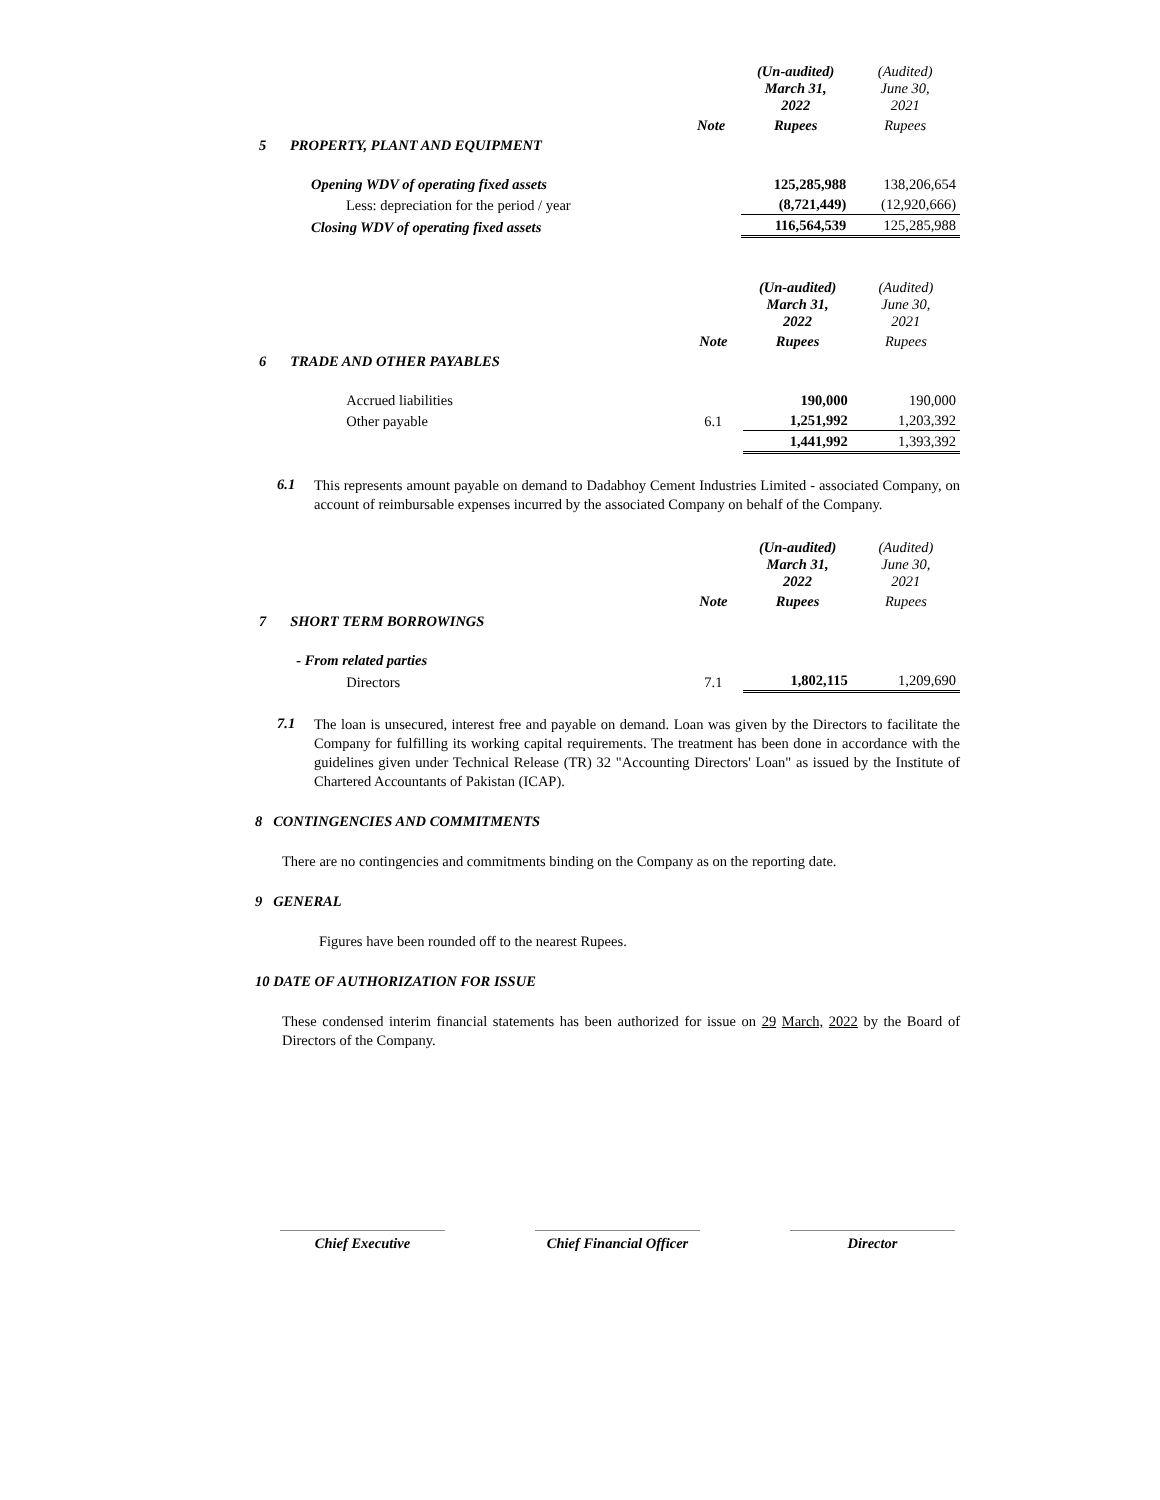| | | | (Un-audited) March 31, 2022 | (Audited) June 30, 2021 |
| | | Note | Rupees | Rupees |
| 5 | PROPERTY, PLANT AND EQUIPMENT | | | |
| | Opening WDV of operating fixed assets | | 125,285,988 | 138,206,654 |
| | Less: depreciation for the period / year | | (8,721,449) | (12,920,666) |
| | Closing WDV of operating fixed assets | | 116,564,539 | 125,285,988 |
| | | | (Un-audited) March 31, 2022 | (Audited) June 30, 2021 |
| | | Note | Rupees | Rupees |
| 6 | TRADE AND OTHER PAYABLES | | | |
| | Accrued liabilities | | 190,000 | 190,000 |
| | Other payable | 6.1 | 1,251,992 | 1,203,392 |
| | | | 1,441,992 | 1,393,392 |
6.1
This represents amount payable on demand to Dadabhoy Cement Industries Limited - associated Company, on account of reimbursable expenses incurred by the associated Company on behalf of the Company.
| | | | (Un-audited) March 31, 2022 | (Audited) June 30, 2021 |
| | | Note | Rupees | Rupees |
| 7 | SHORT TERM BORROWINGS | | | |
| | - From related parties | | | |
| | Directors | 7.1 | 1,802,115 | 1,209,690 |
7.1
The loan is unsecured, interest free and payable on demand. Loan was given by the Directors to facilitate the Company for fulfilling its working capital requirements. The treatment has been done in accordance with the guidelines given under Technical Release (TR) 32 "Accounting Directors' Loan" as issued by the Institute of Chartered Accountants of Pakistan (ICAP).
8 CONTINGENCIES AND COMMITMENTS
There are no contingencies and commitments binding on the Company as on the reporting date.
9 GENERAL
Figures have been rounded off to the nearest Rupees.
10 DATE OF AUTHORIZATION FOR ISSUE
These condensed interim financial statements has been authorized for issue on 29 March, 2022 by the Board of Directors of the Company.
Chief Executive Chief Financial Officer
Director